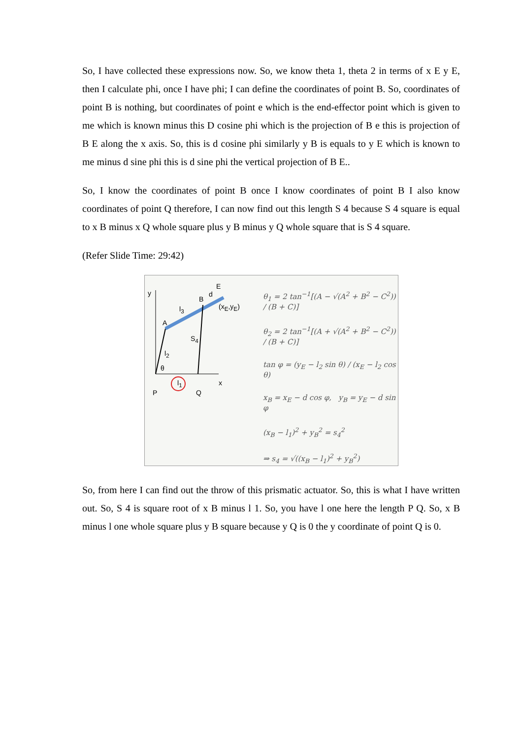So, I have collected these expressions now. So, we know theta 1, theta 2 in terms of x E y E, then I calculate phi, once I have phi; I can define the coordinates of point B. So, coordinates of point B is nothing, but coordinates of point e which is the end-effector point which is given to me which is known minus this D cosine phi which is the projection of B e this is projection of B E along the x axis. So, this is d cosine phi similarly y B is equals to y E which is known to me minus d sine phi this is d sine phi the vertical projection of B E..
So, I know the coordinates of point B once I know coordinates of point B I also know coordinates of point Q therefore, I can now find out this length S 4 because S 4 square is equal to x B minus x Q whole square plus y B minus y Q whole square that is S 4 square.
(Refer Slide Time: 29:42)
y
E
B
d
l<sub>3</sub>
A
S<sub>4</sub>
l<sub>2</sub>
θ
l<sub>1</sub> x
P Q
(x<sub>E</sub>,y<sub>E</sub>)
θ<sub>1</sub> = 2 tan<sup>−1</sup>[(A − √(A<sup>2</sup> + B<sup>2</sup> − C<sup>2</sup>)) / (B + C)]
θ<sub>2</sub> = 2 tan<sup>−1</sup>[(A + √(A<sup>2</sup> + B<sup>2</sup> − C<sup>2</sup>)) / (B + C)]
tan φ = (y<sub>E</sub> − l<sub>2</sub> sin θ) / (x<sub>E</sub> − l<sub>2</sub> cos θ)
x<sub>B</sub> = x<sub>E</sub> − d cos φ, y<sub>B</sub> = y<sub>E</sub> − d sin φ
(x<sub>B</sub> − l<sub>1</sub>)<sup>2</sup> + y<sub>B</sub><sup>2</sup> = s<sub>4</sub><sup>2</sup>
⇒ s<sub>4</sub> = √((x<sub>B</sub> − l<sub>1</sub>)<sup>2</sup> + y<sub>B</sub><sup>2</sup>)
So, from here I can find out the throw of this prismatic actuator. So, this is what I have written out. So, S 4 is square root of x B minus l 1. So, you have l one here the length P Q. So, x B minus l one whole square plus y B square because y Q is 0 the y coordinate of point Q is 0.